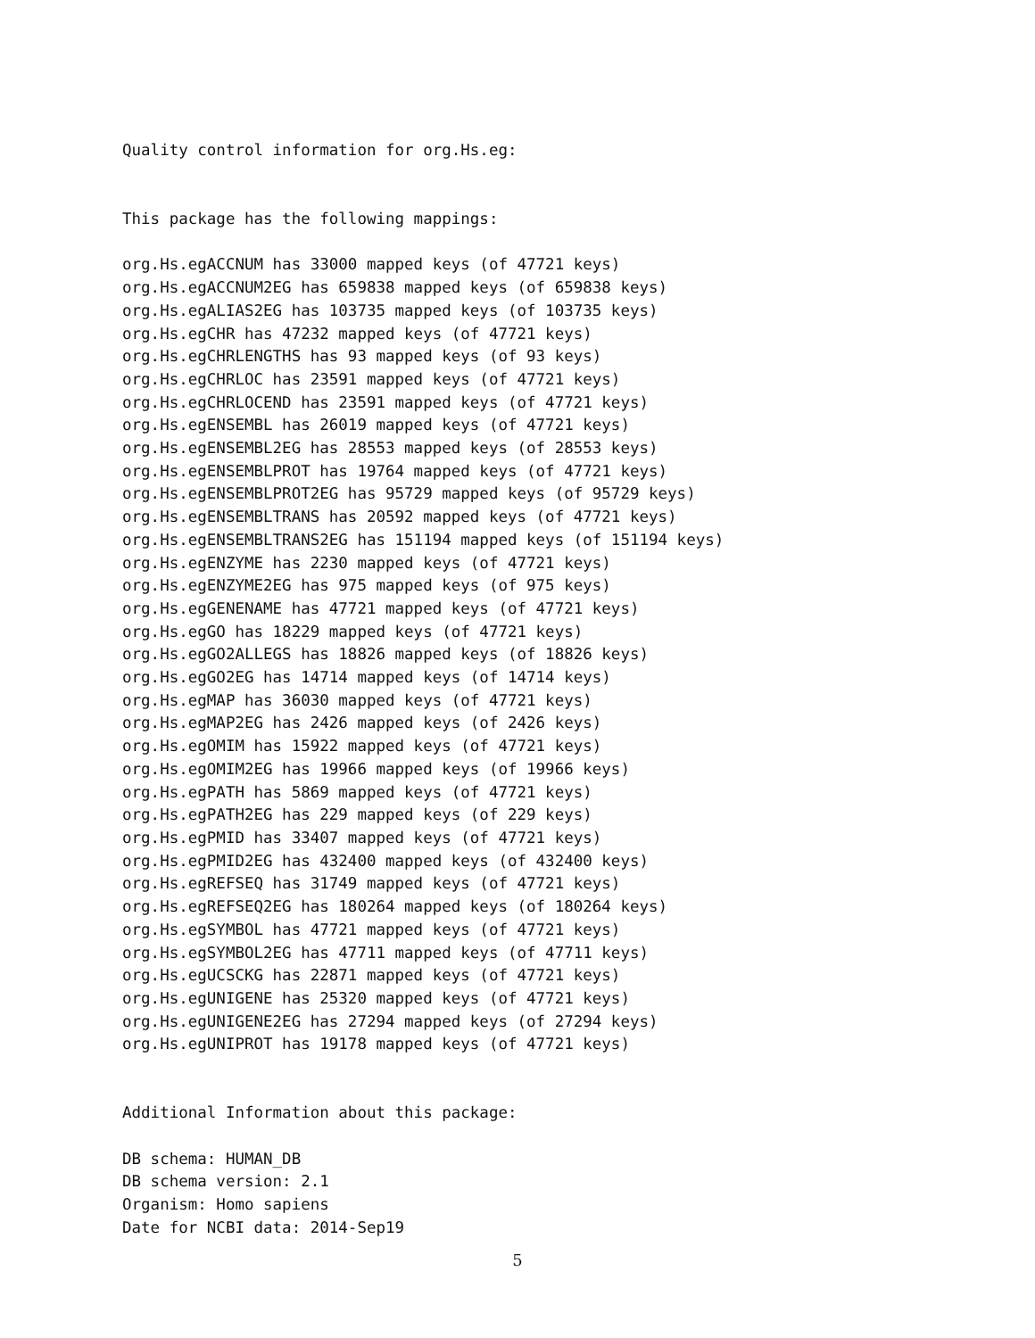Quality control information for org.Hs.eg:
This package has the following mappings:
org.Hs.egACCNUM has 33000 mapped keys (of 47721 keys)
org.Hs.egACCNUM2EG has 659838 mapped keys (of 659838 keys)
org.Hs.egALIAS2EG has 103735 mapped keys (of 103735 keys)
org.Hs.egCHR has 47232 mapped keys (of 47721 keys)
org.Hs.egCHRLENGTHS has 93 mapped keys (of 93 keys)
org.Hs.egCHRLOC has 23591 mapped keys (of 47721 keys)
org.Hs.egCHRLOCEND has 23591 mapped keys (of 47721 keys)
org.Hs.egENSEMBL has 26019 mapped keys (of 47721 keys)
org.Hs.egENSEMBL2EG has 28553 mapped keys (of 28553 keys)
org.Hs.egENSEMBLPROT has 19764 mapped keys (of 47721 keys)
org.Hs.egENSEMBLPROT2EG has 95729 mapped keys (of 95729 keys)
org.Hs.egENSEMBLTRANS has 20592 mapped keys (of 47721 keys)
org.Hs.egENSEMBLTRANS2EG has 151194 mapped keys (of 151194 keys)
org.Hs.egENZYME has 2230 mapped keys (of 47721 keys)
org.Hs.egENZYME2EG has 975 mapped keys (of 975 keys)
org.Hs.egGENENAME has 47721 mapped keys (of 47721 keys)
org.Hs.egGO has 18229 mapped keys (of 47721 keys)
org.Hs.egGO2ALLEGS has 18826 mapped keys (of 18826 keys)
org.Hs.egGO2EG has 14714 mapped keys (of 14714 keys)
org.Hs.egMAP has 36030 mapped keys (of 47721 keys)
org.Hs.egMAP2EG has 2426 mapped keys (of 2426 keys)
org.Hs.egOMIM has 15922 mapped keys (of 47721 keys)
org.Hs.egOMIM2EG has 19966 mapped keys (of 19966 keys)
org.Hs.egPATH has 5869 mapped keys (of 47721 keys)
org.Hs.egPATH2EG has 229 mapped keys (of 229 keys)
org.Hs.egPMID has 33407 mapped keys (of 47721 keys)
org.Hs.egPMID2EG has 432400 mapped keys (of 432400 keys)
org.Hs.egREFSEQ has 31749 mapped keys (of 47721 keys)
org.Hs.egREFSEQ2EG has 180264 mapped keys (of 180264 keys)
org.Hs.egSYMBOL has 47721 mapped keys (of 47721 keys)
org.Hs.egSYMBOL2EG has 47711 mapped keys (of 47711 keys)
org.Hs.egUCSCKG has 22871 mapped keys (of 47721 keys)
org.Hs.egUNIGENE has 25320 mapped keys (of 47721 keys)
org.Hs.egUNIGENE2EG has 27294 mapped keys (of 27294 keys)
org.Hs.egUNIPROT has 19178 mapped keys (of 47721 keys)
Additional Information about this package:
DB schema: HUMAN_DB
DB schema version: 2.1
Organism: Homo sapiens
Date for NCBI data: 2014-Sep19
5